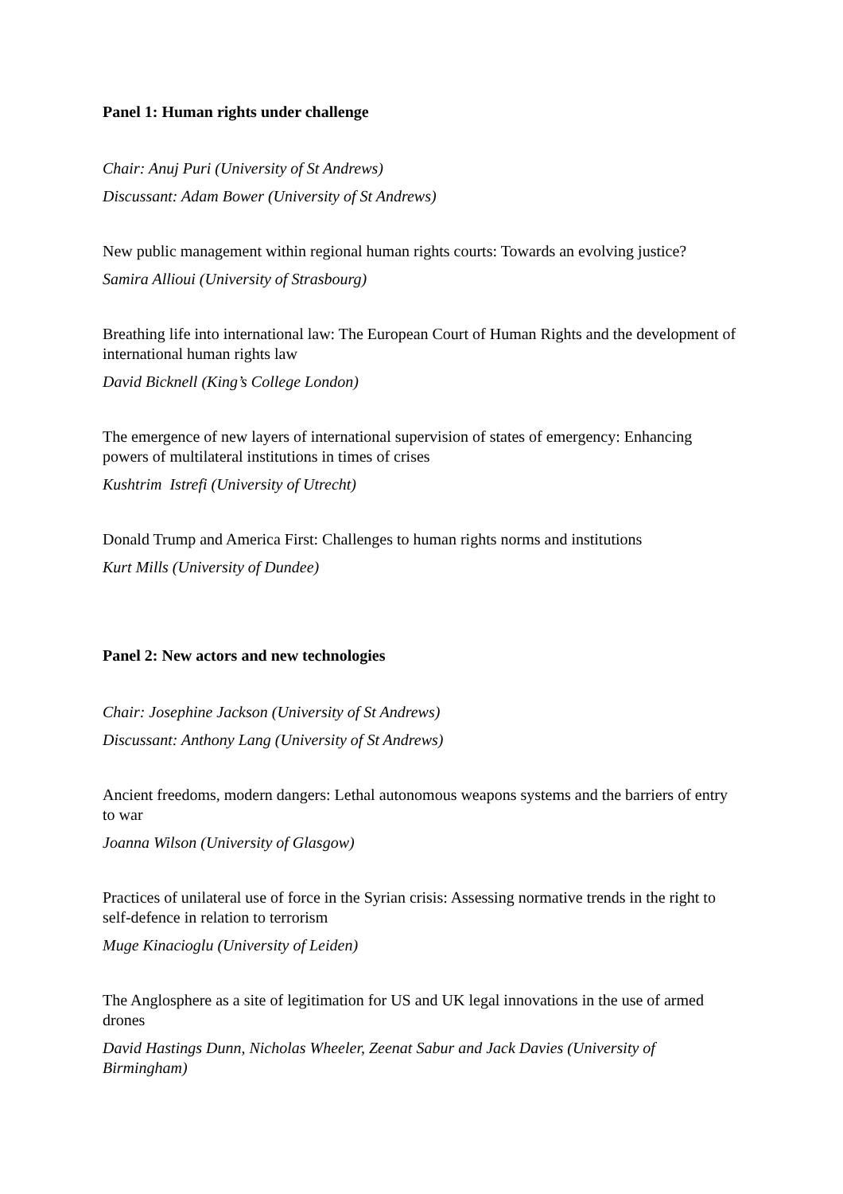Panel 1: Human rights under challenge
Chair: Anuj Puri (University of St Andrews)
Discussant: Adam Bower (University of St Andrews)
New public management within regional human rights courts: Towards an evolving justice?
Samira Allioui (University of Strasbourg)
Breathing life into international law: The European Court of Human Rights and the development of international human rights law
David Bicknell (King’s College London)
The emergence of new layers of international supervision of states of emergency: Enhancing powers of multilateral institutions in times of crises
Kushtrim Istrefi (University of Utrecht)
Donald Trump and America First: Challenges to human rights norms and institutions
Kurt Mills (University of Dundee)
Panel 2: New actors and new technologies
Chair: Josephine Jackson (University of St Andrews)
Discussant: Anthony Lang (University of St Andrews)
Ancient freedoms, modern dangers: Lethal autonomous weapons systems and the barriers of entry to war
Joanna Wilson (University of Glasgow)
Practices of unilateral use of force in the Syrian crisis: Assessing normative trends in the right to self-defence in relation to terrorism
Muge Kinacioglu (University of Leiden)
The Anglosphere as a site of legitimation for US and UK legal innovations in the use of armed drones
David Hastings Dunn, Nicholas Wheeler, Zeenat Sabur and Jack Davies (University of Birmingham)